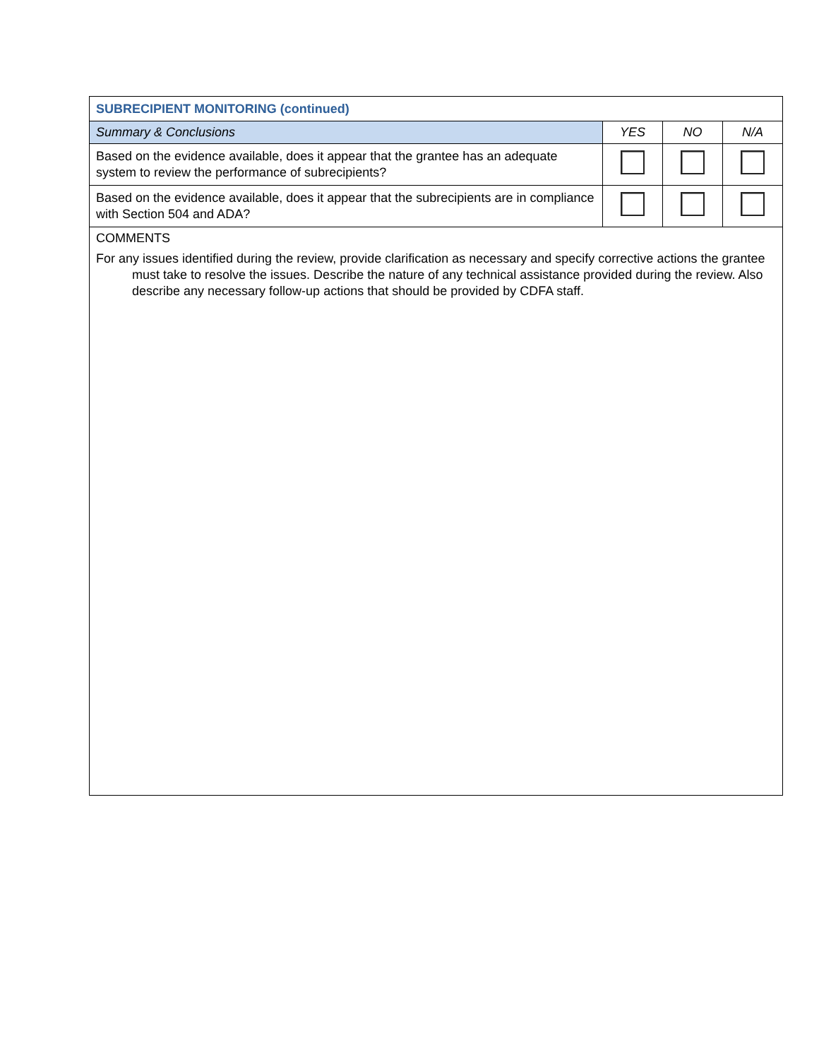| SUBRECIPIENT MONITORING (continued) | | | |
| Summary & Conclusions | YES | NO | N/A |
| Based on the evidence available, does it appear that the grantee has an adequate system to review the performance of subrecipients? | | | |
| Based on the evidence available, does it appear that the subrecipients are in compliance with Section 504 and ADA? | | | |
| COMMENTS For any issues identified during the review, provide clarification as necessary and specify corrective actions the grantee must take to resolve the issues. Describe the nature of any technical assistance provided during the review. Also describe any necessary follow-up actions that should be provided by CDFA staff. | | | |